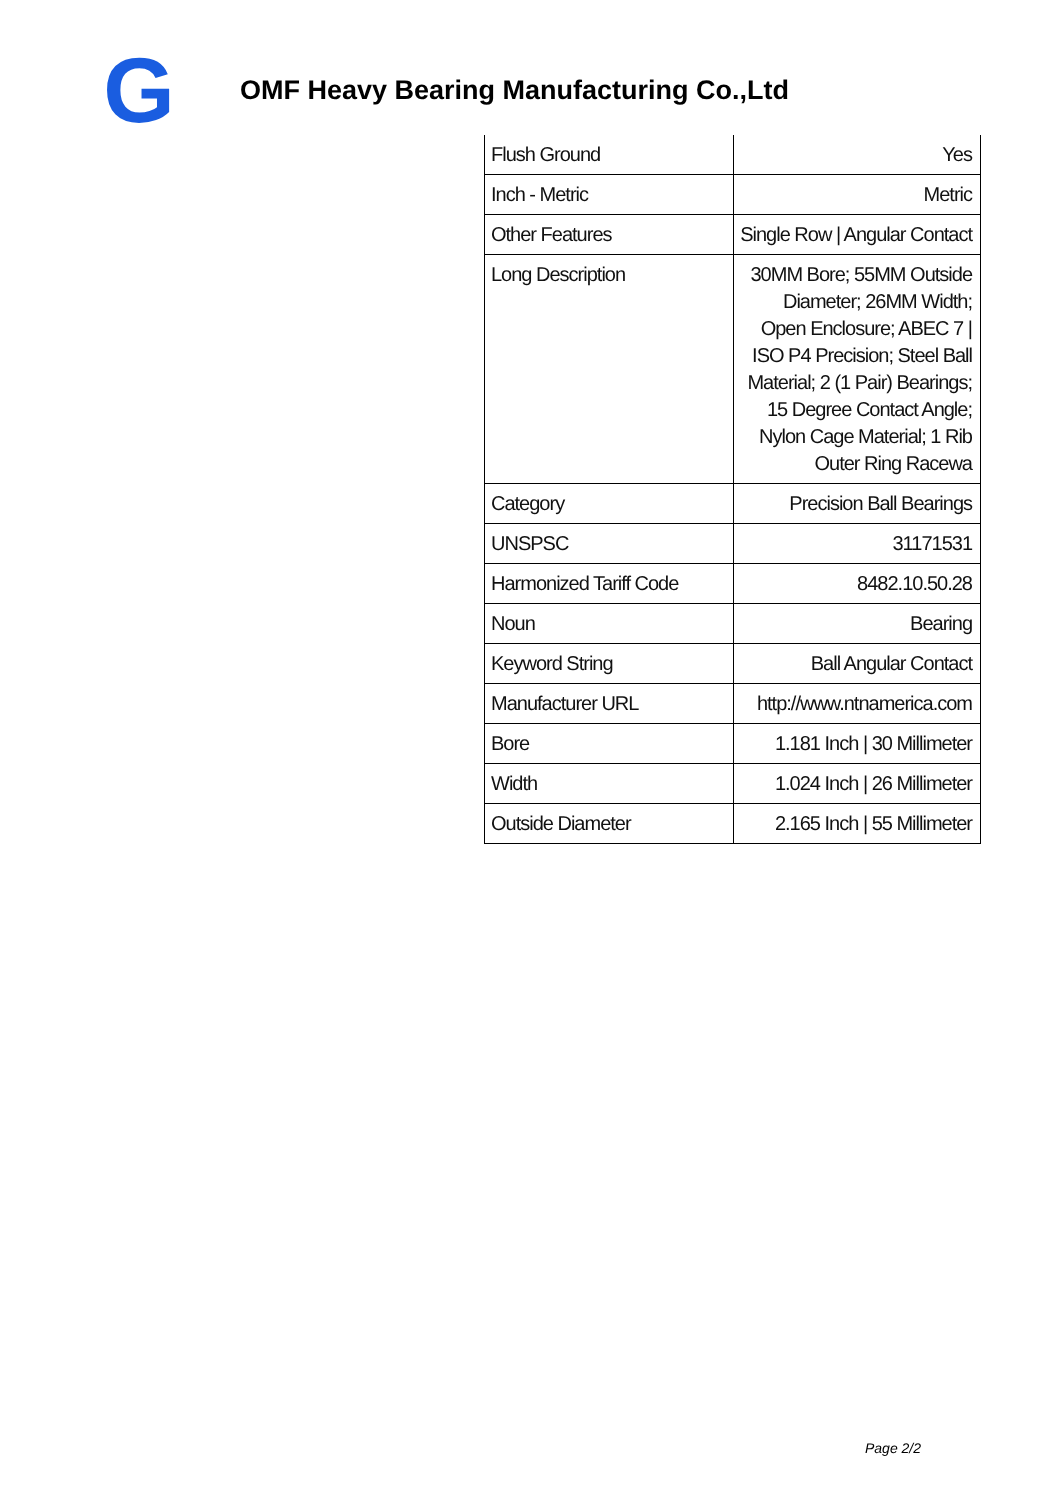G
OMF Heavy Bearing Manufacturing Co.,Ltd
| Flush Ground | Yes |
| Inch - Metric | Metric |
| Other Features | Single Row / Angular Contact |
| Long Description | 30MM Bore; 55MM Outside Diameter; 26MM Width; Open Enclosure; ABEC 7 / ISO P4 Precision; Steel Ball Material; 2 (1 Pair) Bearings; 15 Degree Contact Angle; Nylon Cage Material; 1 Rib Outer Ring Racewa |
| Category | Precision Ball Bearings |
| UNSPSC | 31171531 |
| Harmonized Tariff Code | 8482.10.50.28 |
| Noun | Bearing |
| Keyword String | Ball Angular Contact |
| Manufacturer URL | http://www.ntnamerica.com |
| Bore | 1.181 Inch / 30 Millimeter |
| Width | 1.024 Inch / 26 Millimeter |
| Outside Diameter | 2.165 Inch / 55 Millimeter |
Page 2/2